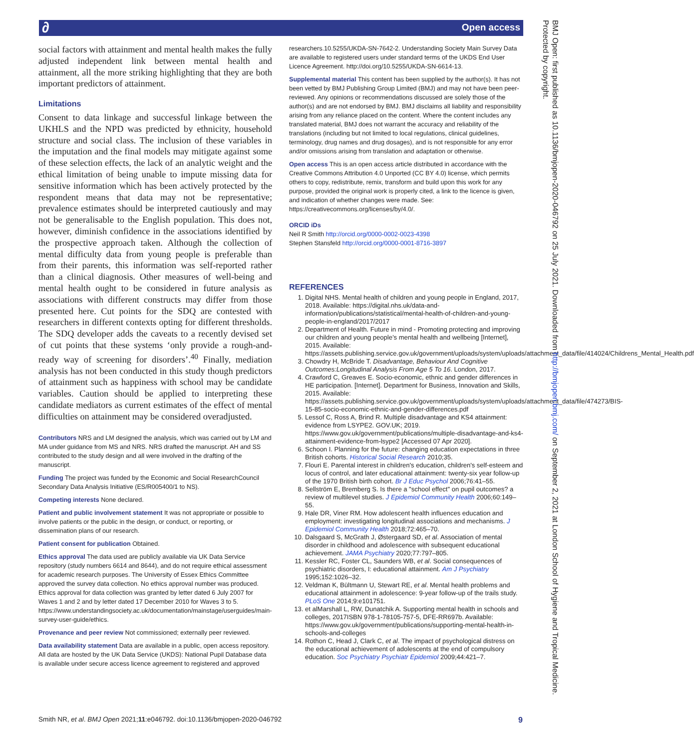∂ Open access
social factors with attainment and mental health makes the fully adjusted independent link between mental health and attainment, all the more striking highlighting that they are both important predictors of attainment.
Limitations
Consent to data linkage and successful linkage between the UKHLS and the NPD was predicted by ethnicity, household structure and social class. The inclusion of these variables in the imputation and the final models may mitigate against some of these selection effects, the lack of an analytic weight and the ethical limitation of being unable to impute missing data for sensitive information which has been actively protected by the respondent means that data may not be representative; prevalence estimates should be interpreted cautiously and may not be generalisable to the English population. This does not, however, diminish confidence in the associations identified by the prospective approach taken. Although the collection of mental difficulty data from young people is preferable than from their parents, this information was self-reported rather than a clinical diagnosis. Other measures of well-being and mental health ought to be considered in future analysis as associations with different constructs may differ from those presented here. Cut points for the SDQ are contested with researchers in different contexts opting for different thresholds. The SDQ developer adds the caveats to a recently devised set of cut points that these systems ‘only provide a rough-and-ready way of screening for disorders’.<sup>40</sup> Finally, mediation analysis has not been conducted in this study though predictors of attainment such as happiness with school may be candidate variables. Caution should be applied to interpreting these candidate mediators as current estimates of the effect of mental difficulties on attainment may be considered overadjusted.
Contributors NRS and LM designed the analysis, which was carried out by LM and MA under guidance from MS and NRS. NRS drafted the manuscript. AH and SS contributed to the study design and all were involved in the drafting of the manuscript.
Funding The project was funded by the Economic and Social ResearchCouncil Secondary Data Analysis Initiative (ES/R005400/1 to NS).
Competing interests None declared.
Patient and public involvement statement It was not appropriate or possible to involve patients or the public in the design, or conduct, or reporting, or dissemination plans of our research.
Patient consent for publication Obtained.
Ethics approval The data used are publicly available via UK Data Service repository (study numbers 6614 and 8644), and do not require ethical assessment for academic research purposes. The University of Essex Ethics Committee approved the survey data collection. No ethics approval number was produced. Ethics approval for data collection was granted by letter dated 6 July 2007 for Waves 1 and 2 and by letter dated 17 December 2010 for Waves 3 to 5. https://www.understandingsociety.ac.uk/documentation/mainstage/userguides/main-survey-user-guide/ethics.
Provenance and peer review Not commissioned; externally peer reviewed.
Data availability statement Data are available in a public, open access repository. All data are hosted by the UK Data Service (UKDS): National Pupil Database data is available under secure access licence agreement to registered and approved
researchers.10.5255/UKDA-SN-7642-2. Understanding Society Main Survey Data are available to registered users under standard terms of the UKDS End User Licence Agreement. http://doi.org/10.5255/UKDA-SN-6614-13.
Supplemental material This content has been supplied by the author(s). It has not been vetted by BMJ Publishing Group Limited (BMJ) and may not have been peer-reviewed. Any opinions or recommendations discussed are solely those of the author(s) and are not endorsed by BMJ. BMJ disclaims all liability and responsibility arising from any reliance placed on the content. Where the content includes any translated material, BMJ does not warrant the accuracy and reliability of the translations (including but not limited to local regulations, clinical guidelines, terminology, drug names and drug dosages), and is not responsible for any error and/or omissions arising from translation and adaptation or otherwise.
Open access This is an open access article distributed in accordance with the Creative Commons Attribution 4.0 Unported (CC BY 4.0) license, which permits others to copy, redistribute, remix, transform and build upon this work for any purpose, provided the original work is properly cited, a link to the licence is given, and indication of whether changes were made. See: https://creativecommons.org/licenses/by/4.0/.
ORCID iDs
Neil R Smith http://orcid.org/0000-0002-0023-4398
Stephen Stansfeld http://orcid.org/0000-0001-8716-3897
REFERENCES
1. Digital NHS. Mental health of children and young people in England, 2017, 2018. Available: https://digital.nhs.uk/data-and-information/publications/statistical/mental-health-of-children-and-young-people-in-england/2017/2017
2. Department of Health. Future in mind - Promoting protecting and improving our children and young people’s mental health and wellbeing [Internet], 2015. Available: https://assets.publishing.service.gov.uk/government/uploads/system/uploads/attachment_data/file/414024/Childrens_Mental_Health.pdf
3. Chowdry H, McBride T. Disadvantage, Behaviour And Cognitive Outcomes:Longitudinal Analysis From Age 5 To 16. London, 2017.
4. Crawford C, Greaves E. Socio-economic, ethnic and gender differences in HE participation. [Internet]. Department for Business, Innovation and Skills, 2015. Available: https://assets.publishing.service.gov.uk/government/uploads/system/uploads/attachment_data/file/474273/BIS-15-85-socio-economic-ethnic-and-gender-differences.pdf
5. Lessof C, Ross A, Brind R. Multiple disadvantage and KS4 attainment: evidence from LSYPE2. GOV.UK; 2019. https://www.gov.uk/government/publications/multiple-disadvantage-and-ks4-attainment-evidence-from-lsype2 [Accessed 07 Apr 2020].
6. Schoon I. Planning for the future: changing education expectations in three British cohorts. Historical Social Research 2010;35.
7. Flouri E. Parental interest in children's education, children's self-esteem and locus of control, and later educational attainment: twenty-six year follow-up of the 1970 British birth cohort. Br J Educ Psychol 2006;76:41–55.
8. Sellström E, Bremberg S. Is there a "school effect" on pupil outcomes? a review of multilevel studies. J Epidemiol Community Health 2006;60:149–55.
9. Hale DR, Viner RM. How adolescent health influences education and employment: investigating longitudinal associations and mechanisms. J Epidemiol Community Health 2018;72:465–70.
10. Dalsgaard S, McGrath J, Østergaard SD, et al. Association of mental disorder in childhood and adolescence with subsequent educational achievement. JAMA Psychiatry 2020;77:797–805.
11. Kessler RC, Foster CL, Saunders WB, et al. Social consequences of psychiatric disorders, I: educational attainment. Am J Psychiatry 1995;152:1026–32.
12. Veldman K, Bültmann U, Stewart RE, et al. Mental health problems and educational attainment in adolescence: 9-year follow-up of the trails study. PLoS One 2014;9:e101751.
13. et alMarshall L, RW, Dunatchik A. Supporting mental health in schools and colleges, 2017ISBN 978-1-78105-757-5, DFE-RR697b. Available: https://www.gov.uk/government/publications/supporting-mental-health-in-schools-and-colleges
14. Rothon C, Head J, Clark C, et al. The impact of psychological distress on the educational achievement of adolescents at the end of compulsory education. Soc Psychiatry Psychiatr Epidemiol 2009;44:421–7.
Smith NR, et al. BMJ Open 2021;11:e046792. doi:10.1136/bmjopen-2020-046792 9
BMJ Open: first published as 10.1136/bmjopen-2020-046792 on 25 July 2021. Downloaded from http://bmjopen.bmj.com/ on September 2, 2021 at London School of Hygiene and Tropical Medicine. Protected by copyright.